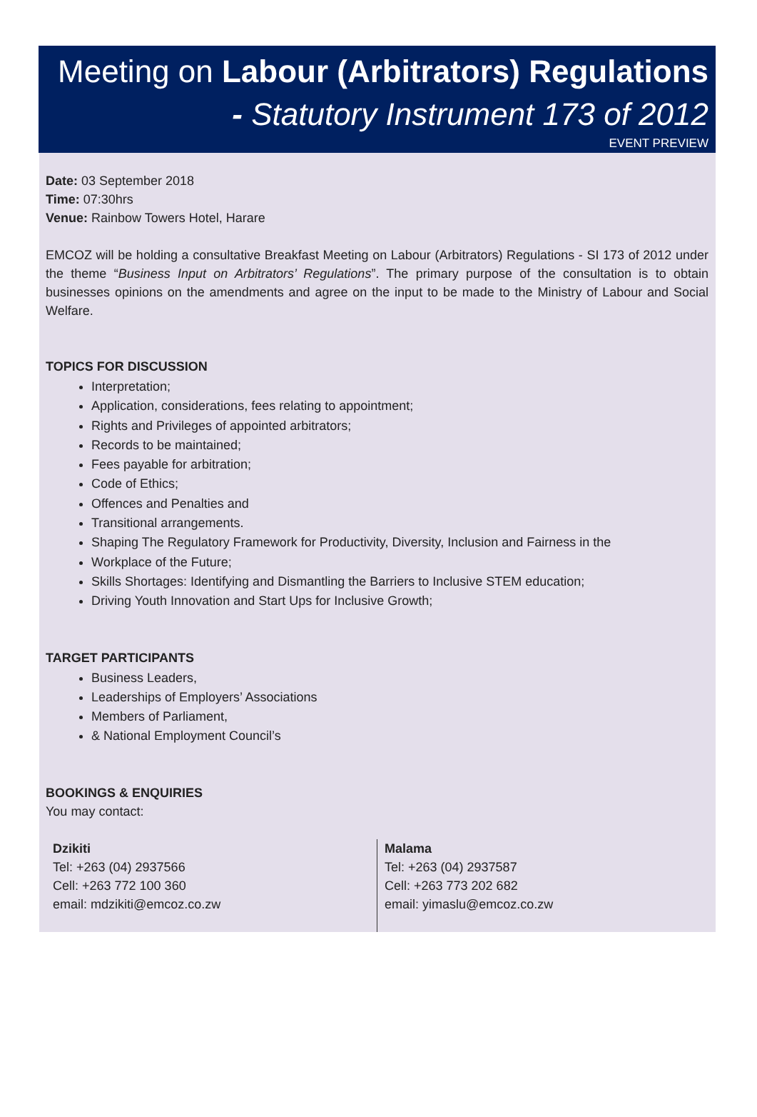Meeting on Labour (Arbitrators) Regulations
- Statutory Instrument 173 of 2012
EVENT PREVIEW
Date: 03 September 2018
Time: 07:30hrs
Venue: Rainbow Towers Hotel, Harare
EMCOZ will be holding a consultative Breakfast Meeting on Labour (Arbitrators) Regulations - SI 173 of 2012 under the theme “Business Input on Arbitrators’ Regulations”. The primary purpose of the consultation is to obtain businesses opinions on the amendments and agree on the input to be made to the Ministry of Labour and Social Welfare.
TOPICS FOR DISCUSSION
Interpretation;
Application, considerations, fees relating to appointment;
Rights and Privileges of appointed arbitrators;
Records to be maintained;
Fees payable for arbitration;
Code of Ethics;
Offences and Penalties and
Transitional arrangements.
Shaping The Regulatory Framework for Productivity, Diversity, Inclusion and Fairness in the
Workplace of the Future;
Skills Shortages: Identifying and Dismantling the Barriers to Inclusive STEM education;
Driving Youth Innovation and Start Ups for Inclusive Growth;
TARGET PARTICIPANTS
Business Leaders,
Leaderships of Employers’ Associations
Members of Parliament,
& National Employment Council’s
BOOKINGS & ENQUIRIES
You may contact:
Dzikiti
Tel: +263 (04) 2937566
Cell: +263 772 100 360
email: mdzikiti@emcoz.co.zw
Malama
Tel: +263 (04) 2937587
Cell: +263 773 202 682
email: yimaslu@emcoz.co.zw